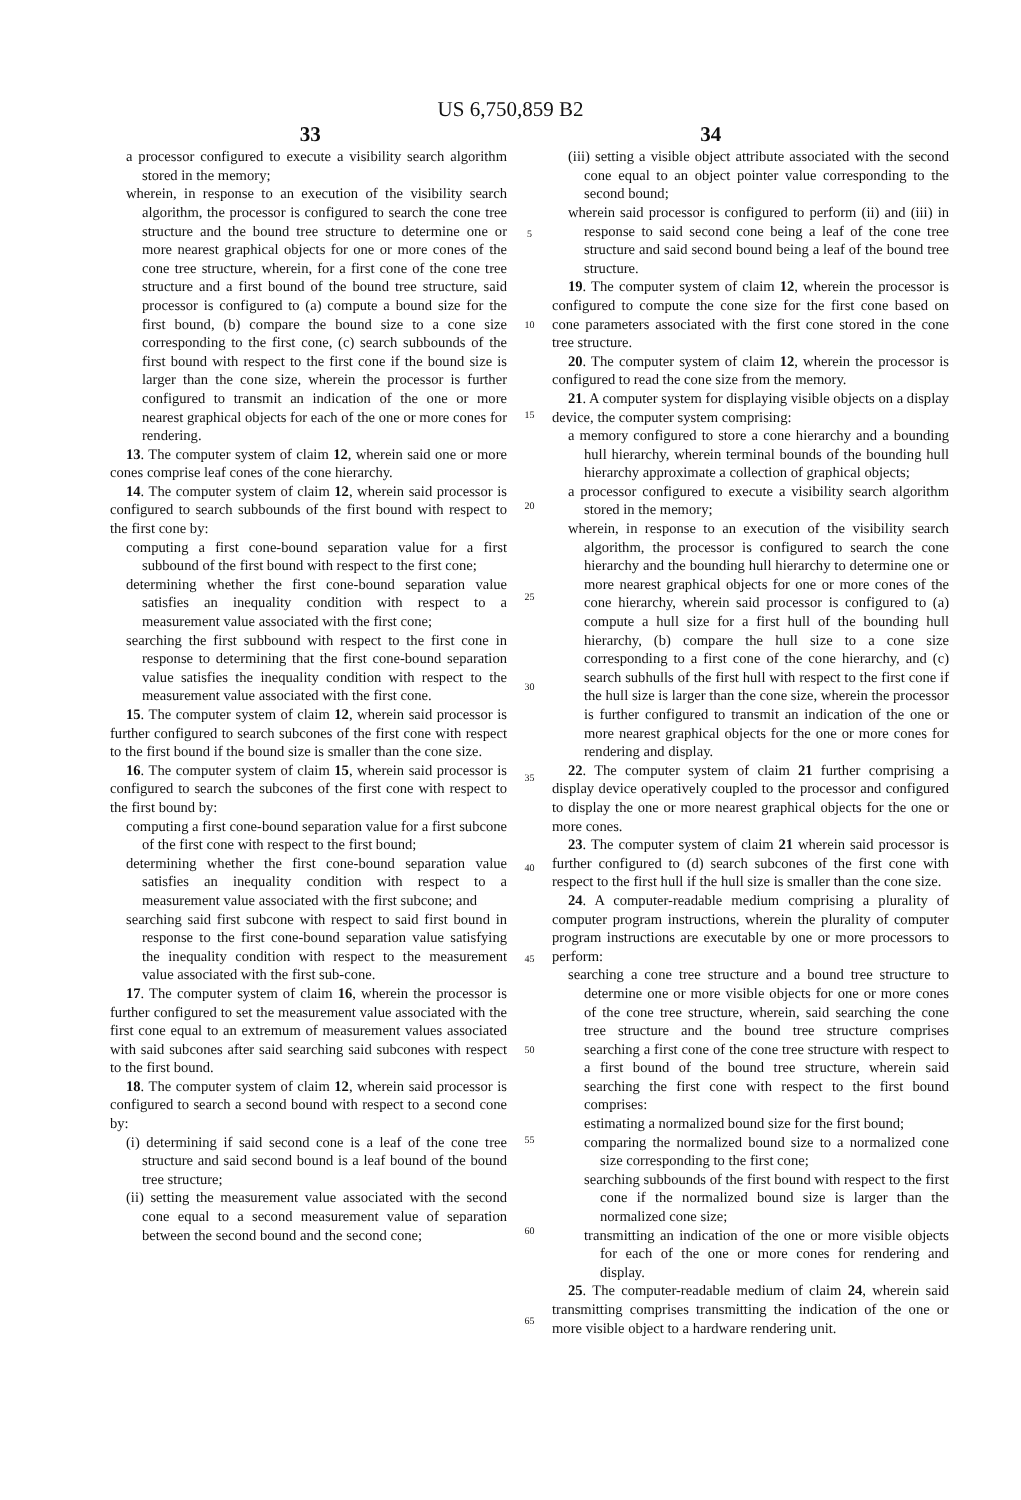US 6,750,859 B2
33 34
a processor configured to execute a visibility search algorithm stored in the memory;
wherein, in response to an execution of the visibility search algorithm, the processor is configured to search the cone tree structure and the bound tree structure to determine one or more nearest graphical objects for one or more cones of the cone tree structure, wherein, for a first cone of the cone tree structure and a first bound of the bound tree structure, said processor is configured to (a) compute a bound size for the first bound, (b) compare the bound size to a cone size corresponding to the first cone, (c) search subbounds of the first bound with respect to the first cone if the bound size is larger than the cone size, wherein the processor is further configured to transmit an indication of the one or more nearest graphical objects for each of the one or more cones for rendering.
13. The computer system of claim 12, wherein said one or more cones comprise leaf cones of the cone hierarchy.
14. The computer system of claim 12, wherein said processor is configured to search subbounds of the first bound with respect to the first cone by:
computing a first cone-bound separation value for a first subbound of the first bound with respect to the first cone;
determining whether the first cone-bound separation value satisfies an inequality condition with respect to a measurement value associated with the first cone;
searching the first subbound with respect to the first cone in response to determining that the first cone-bound separation value satisfies the inequality condition with respect to the measurement value associated with the first cone.
15. The computer system of claim 12, wherein said processor is further configured to search subcones of the first cone with respect to the first bound if the bound size is smaller than the cone size.
16. The computer system of claim 15, wherein said processor is configured to search the subcones of the first cone with respect to the first bound by:
computing a first cone-bound separation value for a first subcone of the first cone with respect to the first bound;
determining whether the first cone-bound separation value satisfies an inequality condition with respect to a measurement value associated with the first subcone; and
searching said first subcone with respect to said first bound in response to the first cone-bound separation value satisfying the inequality condition with respect to the measurement value associated with the first sub-cone.
17. The computer system of claim 16, wherein the processor is further configured to set the measurement value associated with the first cone equal to an extremum of measurement values associated with said subcones after said searching said subcones with respect to the first bound.
18. The computer system of claim 12, wherein said processor is configured to search a second bound with respect to a second cone by:
(i) determining if said second cone is a leaf of the cone tree structure and said second bound is a leaf bound of the bound tree structure;
(ii) setting the measurement value associated with the second cone equal to a second measurement value of separation between the second bound and the second cone;
5
10
15
20
25
30
35
40
45
50
55
60
65
(iii) setting a visible object attribute associated with the second cone equal to an object pointer value corresponding to the second bound;
wherein said processor is configured to perform (ii) and (iii) in response to said second cone being a leaf of the cone tree structure and said second bound being a leaf of the bound tree structure.
19. The computer system of claim 12, wherein the processor is configured to compute the cone size for the first cone based on cone parameters associated with the first cone stored in the cone tree structure.
20. The computer system of claim 12, wherein the processor is configured to read the cone size from the memory.
21. A computer system for displaying visible objects on a display device, the computer system comprising:
a memory configured to store a cone hierarchy and a bounding hull hierarchy, wherein terminal bounds of the bounding hull hierarchy approximate a collection of graphical objects;
a processor configured to execute a visibility search algorithm stored in the memory;
wherein, in response to an execution of the visibility search algorithm, the processor is configured to search the cone hierarchy and the bounding hull hierarchy to determine one or more nearest graphical objects for one or more cones of the cone hierarchy, wherein said processor is configured to (a) compute a hull size for a first hull of the bounding hull hierarchy, (b) compare the hull size to a cone size corresponding to a first cone of the cone hierarchy, and (c) search subhulls of the first hull with respect to the first cone if the hull size is larger than the cone size, wherein the processor is further configured to transmit an indication of the one or more nearest graphical objects for the one or more cones for rendering and display.
22. The computer system of claim 21 further comprising a display device operatively coupled to the processor and configured to display the one or more nearest graphical objects for the one or more cones.
23. The computer system of claim 21 wherein said processor is further configured to (d) search subcones of the first cone with respect to the first hull if the hull size is smaller than the cone size.
24. A computer-readable medium comprising a plurality of computer program instructions, wherein the plurality of computer program instructions are executable by one or more processors to perform:
searching a cone tree structure and a bound tree structure to determine one or more visible objects for one or more cones of the cone tree structure, wherein, said searching the cone tree structure and the bound tree structure comprises searching a first cone of the cone tree structure with respect to a first bound of the bound tree structure, wherein said searching the first cone with respect to the first bound comprises:
estimating a normalized bound size for the first bound;
comparing the normalized bound size to a normalized cone size corresponding to the first cone;
searching subbounds of the first bound with respect to the first cone if the normalized bound size is larger than the normalized cone size;
transmitting an indication of the one or more visible objects for each of the one or more cones for rendering and display.
25. The computer-readable medium of claim 24, wherein said transmitting comprises transmitting the indication of the one or more visible object to a hardware rendering unit.